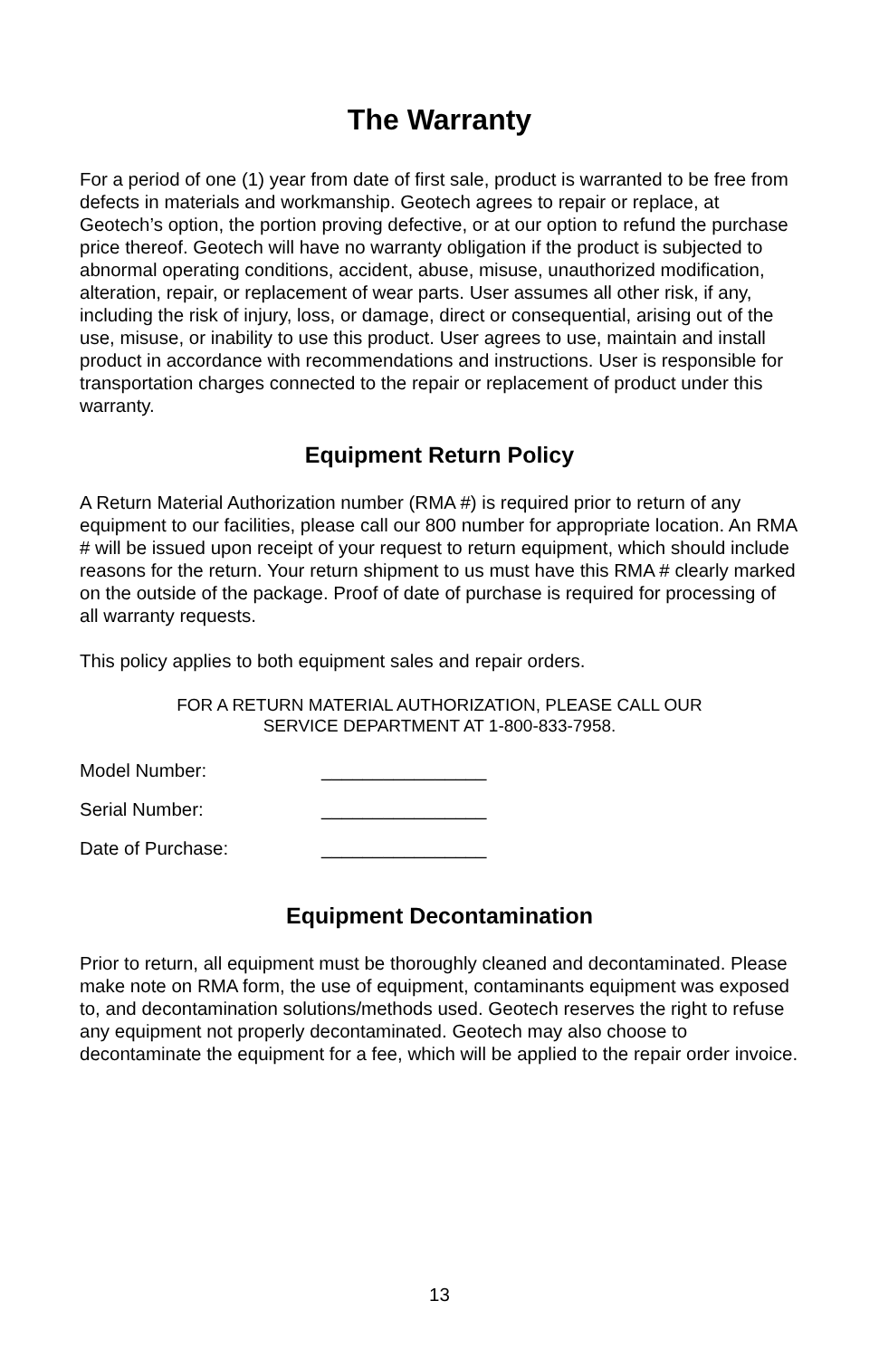The Warranty
For a period of one (1) year from date of first sale, product is warranted to be free from defects in materials and workmanship. Geotech agrees to repair or replace, at Geotech’s option, the portion proving defective, or at our option to refund the purchase price thereof. Geotech will have no warranty obligation if the product is subjected to abnormal operating conditions, accident, abuse, misuse, unauthorized modification, alteration, repair, or replacement of wear parts. User assumes all other risk, if any, including the risk of injury, loss, or damage, direct or consequential, arising out of the use, misuse, or inability to use this product. User agrees to use, maintain and install product in accordance with recommendations and instructions. User is responsible for transportation charges connected to the repair or replacement of product under this warranty.
Equipment Return Policy
A Return Material Authorization number (RMA #) is required prior to return of any equipment to our facilities, please call our 800 number for appropriate location. An RMA # will be issued upon receipt of your request to return equipment, which should include reasons for the return. Your return shipment to us must have this RMA # clearly marked on the outside of the package. Proof of date of purchase is required for processing of all warranty requests.
This policy applies to both equipment sales and repair orders.
FOR A RETURN MATERIAL AUTHORIZATION, PLEASE CALL OUR
SERVICE DEPARTMENT AT 1-800-833-7958.
Model Number: ________________
Serial Number: ________________
Date of Purchase: ________________
Equipment Decontamination
Prior to return, all equipment must be thoroughly cleaned and decontaminated. Please make note on RMA form, the use of equipment, contaminants equipment was exposed to, and decontamination solutions/methods used. Geotech reserves the right to refuse any equipment not properly decontaminated. Geotech may also choose to decontaminate the equipment for a fee, which will be applied to the repair order invoice.
13